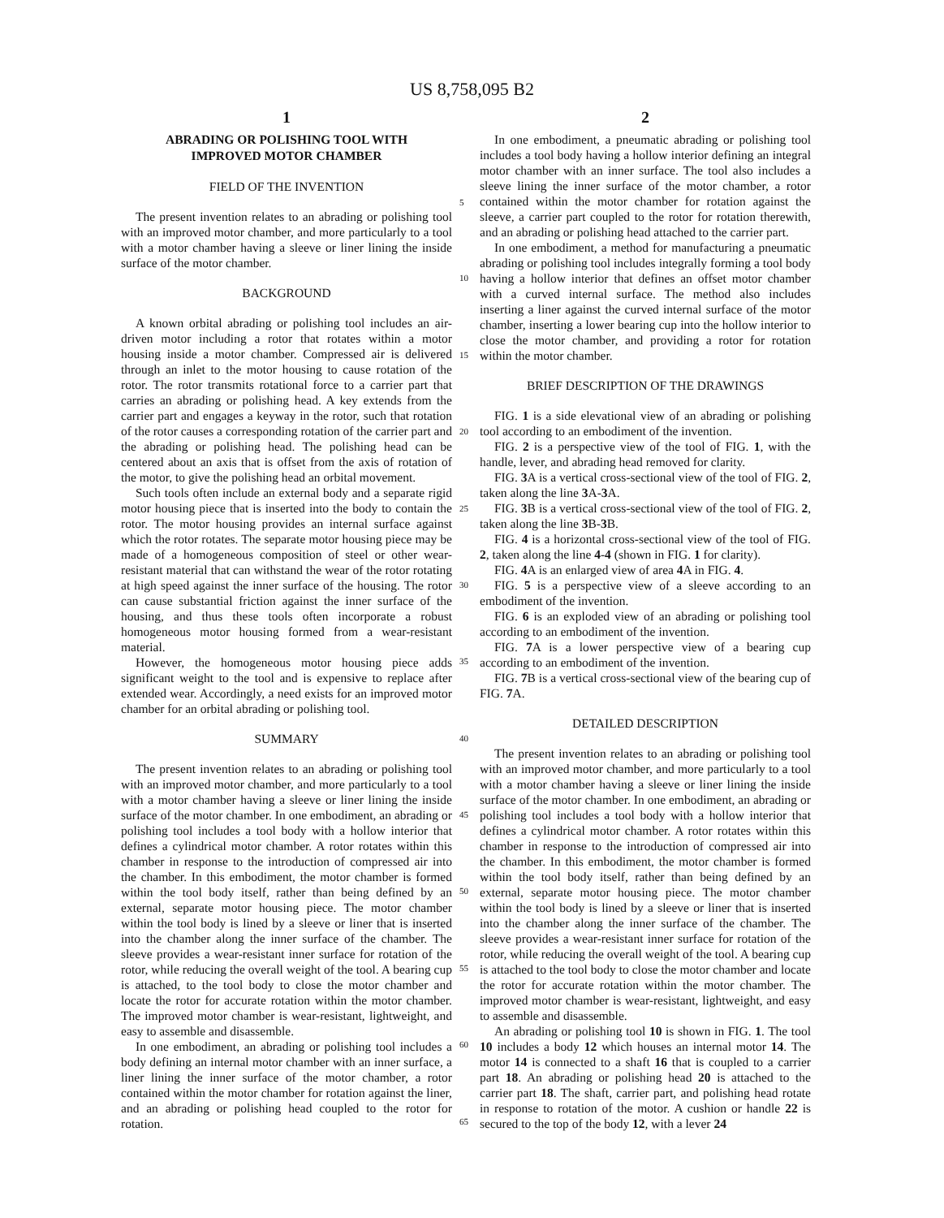US 8,758,095 B2
1
ABRADING OR POLISHING TOOL WITH
IMPROVED MOTOR CHAMBER
FIELD OF THE INVENTION
The present invention relates to an abrading or polishing tool with an improved motor chamber, and more particularly to a tool with a motor chamber having a sleeve or liner lining the inside surface of the motor chamber.
BACKGROUND
A known orbital abrading or polishing tool includes an air-driven motor including a rotor that rotates within a motor housing inside a motor chamber. Compressed air is delivered through an inlet to the motor housing to cause rotation of the rotor. The rotor transmits rotational force to a carrier part that carries an abrading or polishing head. A key extends from the carrier part and engages a keyway in the rotor, such that rotation of the rotor causes a corresponding rotation of the carrier part and the abrading or polishing head. The polishing head can be centered about an axis that is offset from the axis of rotation of the motor, to give the polishing head an orbital movement.
Such tools often include an external body and a separate rigid motor housing piece that is inserted into the body to contain the rotor. The motor housing provides an internal surface against which the rotor rotates. The separate motor housing piece may be made of a homogeneous composition of steel or other wear-resistant material that can withstand the wear of the rotor rotating at high speed against the inner surface of the housing. The rotor can cause substantial friction against the inner surface of the housing, and thus these tools often incorporate a robust homogeneous motor housing formed from a wear-resistant material.
However, the homogeneous motor housing piece adds significant weight to the tool and is expensive to replace after extended wear. Accordingly, a need exists for an improved motor chamber for an orbital abrading or polishing tool.
SUMMARY
The present invention relates to an abrading or polishing tool with an improved motor chamber, and more particularly to a tool with a motor chamber having a sleeve or liner lining the inside surface of the motor chamber. In one embodiment, an abrading or polishing tool includes a tool body with a hollow interior that defines a cylindrical motor chamber. A rotor rotates within this chamber in response to the introduction of compressed air into the chamber. In this embodiment, the motor chamber is formed within the tool body itself, rather than being defined by an external, separate motor housing piece. The motor chamber within the tool body is lined by a sleeve or liner that is inserted into the chamber along the inner surface of the chamber. The sleeve provides a wear-resistant inner surface for rotation of the rotor, while reducing the overall weight of the tool. A bearing cup is attached, to the tool body to close the motor chamber and locate the rotor for accurate rotation within the motor chamber. The improved motor chamber is wear-resistant, lightweight, and easy to assemble and disassemble.
In one embodiment, an abrading or polishing tool includes a body defining an internal motor chamber with an inner surface, a liner lining the inner surface of the motor chamber, a rotor contained within the motor chamber for rotation against the liner, and an abrading or polishing head coupled to the rotor for rotation.
2
In one embodiment, a pneumatic abrading or polishing tool includes a tool body having a hollow interior defining an integral motor chamber with an inner surface. The tool also includes a sleeve lining the inner surface of the motor chamber, a rotor contained within the motor chamber for rotation against the sleeve, a carrier part coupled to the rotor for rotation therewith, and an abrading or polishing head attached to the carrier part.
In one embodiment, a method for manufacturing a pneumatic abrading or polishing tool includes integrally forming a tool body having a hollow interior that defines an offset motor chamber with a curved internal surface. The method also includes inserting a liner against the curved internal surface of the motor chamber, inserting a lower bearing cup into the hollow interior to close the motor chamber, and providing a rotor for rotation within the motor chamber.
BRIEF DESCRIPTION OF THE DRAWINGS
FIG. 1 is a side elevational view of an abrading or polishing tool according to an embodiment of the invention.
FIG. 2 is a perspective view of the tool of FIG. 1, with the handle, lever, and abrading head removed for clarity.
FIG. 3 A is a vertical cross-sectional view of the tool of FIG. 2, taken along the line 3 A-3 A.
FIG. 3 B is a vertical cross-sectional view of the tool of FIG. 2, taken along the line 3 B-3 B.
FIG. 4 is a horizontal cross-sectional view of the tool of FIG. 2, taken along the line 4-4 (shown in FIG. 1 for clarity).
FIG. 4 A is an enlarged view of area 4 A in FIG. 4.
FIG. 5 is a perspective view of a sleeve according to an embodiment of the invention.
FIG. 6 is an exploded view of an abrading or polishing tool according to an embodiment of the invention.
FIG. 7 A is a lower perspective view of a bearing cup according to an embodiment of the invention.
FIG. 7 B is a vertical cross-sectional view of the bearing cup of FIG. 7 A.
DETAILED DESCRIPTION
The present invention relates to an abrading or polishing tool with an improved motor chamber, and more particularly to a tool with a motor chamber having a sleeve or liner lining the inside surface of the motor chamber. In one embodiment, an abrading or polishing tool includes a tool body with a hollow interior that defines a cylindrical motor chamber. A rotor rotates within this chamber in response to the introduction of compressed air into the chamber. In this embodiment, the motor chamber is formed within the tool body itself, rather than being defined by an external, separate motor housing piece. The motor chamber within the tool body is lined by a sleeve or liner that is inserted into the chamber along the inner surface of the chamber. The sleeve provides a wear-resistant inner surface for rotation of the rotor, while reducing the overall weight of the tool. A bearing cup is attached to the tool body to close the motor chamber and locate the rotor for accurate rotation within the motor chamber. The improved motor chamber is wear-resistant, lightweight, and easy to assemble and disassemble.
An abrading or polishing tool 10 is shown in FIG. 1. The tool 10 includes a body 12 which houses an internal motor 14. The motor 14 is connected to a shaft 16 that is coupled to a carrier part 18. An abrading or polishing head 20 is attached to the carrier part 18. The shaft, carrier part, and polishing head rotate in response to rotation of the motor. A cushion or handle 22 is secured to the top of the body 12, with a lever 24
5
10
15
20
25
30
35
40
45
50
55
60
65